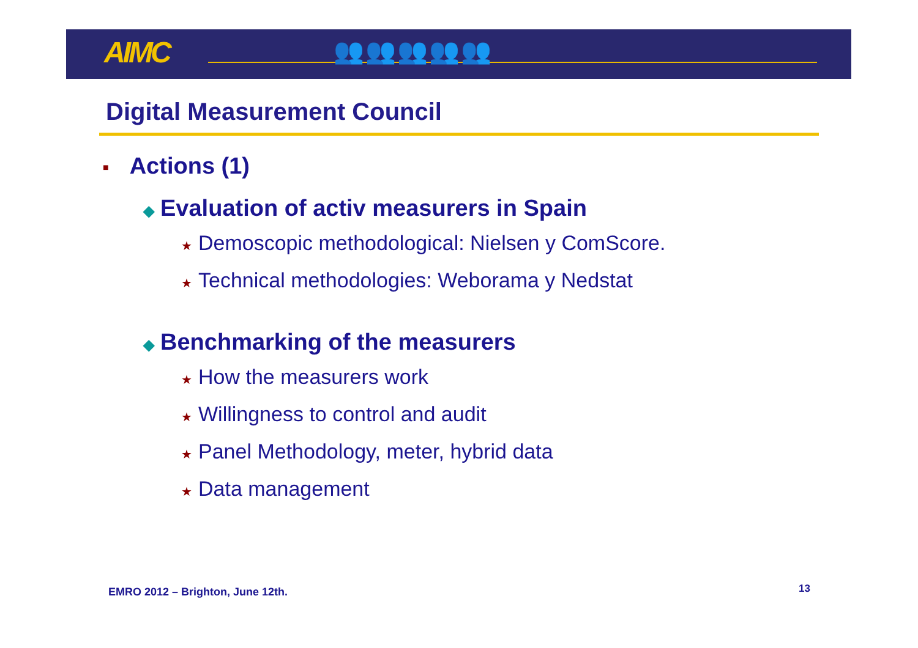AIMC 👥👥👥👥👥
Digital Measurement Council
■ Actions (1)
◆ Evaluation of activ measurers in Spain
★ Demoscopic methodological: Nielsen y ComScore.
★ Technical methodologies: Weborama y Nedstat
◆ Benchmarking of the measurers
★ How the measurers work
★ Willingness to control and audit
★ Panel Methodology, meter, hybrid data
★ Data management
EMRO 2012 – Brighton, June 12th.
13